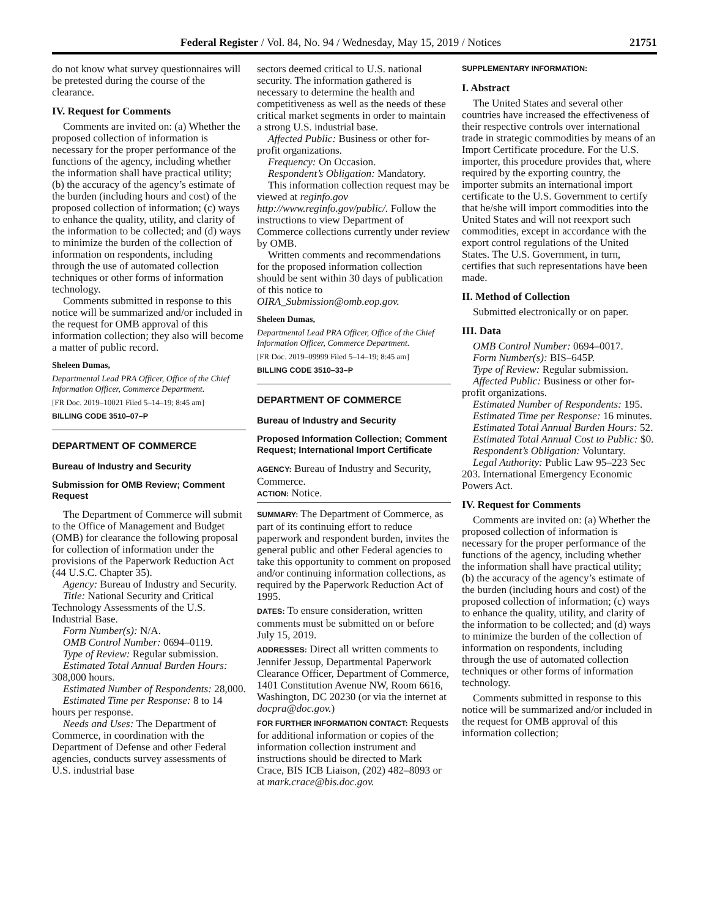Federal Register / Vol. 84, No. 94 / Wednesday, May 15, 2019 / Notices 21751
do not know what survey questionnaires will be pretested during the course of the clearance.
IV. Request for Comments
Comments are invited on: (a) Whether the proposed collection of information is necessary for the proper performance of the functions of the agency, including whether the information shall have practical utility; (b) the accuracy of the agency’s estimate of the burden (including hours and cost) of the proposed collection of information; (c) ways to enhance the quality, utility, and clarity of the information to be collected; and (d) ways to minimize the burden of the collection of information on respondents, including through the use of automated collection techniques or other forms of information technology.
Comments submitted in response to this notice will be summarized and/or included in the request for OMB approval of this information collection; they also will become a matter of public record.
Sheleen Dumas,
Departmental Lead PRA Officer, Office of the Chief Information Officer, Commerce Department.
[FR Doc. 2019–10021 Filed 5–14–19; 8:45 am]
BILLING CODE 3510–07–P
DEPARTMENT OF COMMERCE
Bureau of Industry and Security
Submission for OMB Review; Comment Request
The Department of Commerce will submit to the Office of Management and Budget (OMB) for clearance the following proposal for collection of information under the provisions of the Paperwork Reduction Act (44 U.S.C. Chapter 35).
Agency: Bureau of Industry and Security.
Title: National Security and Critical Technology Assessments of the U.S. Industrial Base.
Form Number(s): N/A.
OMB Control Number: 0694–0119.
Type of Review: Regular submission.
Estimated Total Annual Burden Hours: 308,000 hours.
Estimated Number of Respondents: 28,000.
Estimated Time per Response: 8 to 14 hours per response.
Needs and Uses: The Department of Commerce, in coordination with the Department of Defense and other Federal agencies, conducts survey assessments of U.S. industrial base
sectors deemed critical to U.S. national security. The information gathered is necessary to determine the health and competitiveness as well as the needs of these critical market segments in order to maintain a strong U.S. industrial base.
Affected Public: Business or other for-profit organizations.
Frequency: On Occasion.
Respondent’s Obligation: Mandatory.
This information collection request may be viewed at reginfo.gov http://www.reginfo.gov/public/. Follow the instructions to view Department of Commerce collections currently under review by OMB.
Written comments and recommendations for the proposed information collection should be sent within 30 days of publication of this notice to OIRA_Submission@omb.eop.gov.
Sheleen Dumas,
Departmental Lead PRA Officer, Office of the Chief Information Officer, Commerce Department.
[FR Doc. 2019–09999 Filed 5–14–19; 8:45 am]
BILLING CODE 3510–33–P
DEPARTMENT OF COMMERCE
Bureau of Industry and Security
Proposed Information Collection; Comment Request; International Import Certificate
AGENCY: Bureau of Industry and Security, Commerce.
ACTION: Notice.
SUMMARY: The Department of Commerce, as part of its continuing effort to reduce paperwork and respondent burden, invites the general public and other Federal agencies to take this opportunity to comment on proposed and/or continuing information collections, as required by the Paperwork Reduction Act of 1995.
DATES: To ensure consideration, written comments must be submitted on or before July 15, 2019.
ADDRESSES: Direct all written comments to Jennifer Jessup, Departmental Paperwork Clearance Officer, Department of Commerce, 1401 Constitution Avenue NW, Room 6616, Washington, DC 20230 (or via the internet at docpra@doc.gov.)
FOR FURTHER INFORMATION CONTACT: Requests for additional information or copies of the information collection instrument and instructions should be directed to Mark Crace, BIS ICB Liaison, (202) 482–8093 or at mark.crace@bis.doc.gov.
SUPPLEMENTARY INFORMATION:
I. Abstract
The United States and several other countries have increased the effectiveness of their respective controls over international trade in strategic commodities by means of an Import Certificate procedure. For the U.S. importer, this procedure provides that, where required by the exporting country, the importer submits an international import certificate to the U.S. Government to certify that he/she will import commodities into the United States and will not reexport such commodities, except in accordance with the export control regulations of the United States. The U.S. Government, in turn, certifies that such representations have been made.
II. Method of Collection
Submitted electronically or on paper.
III. Data
OMB Control Number: 0694–0017.
Form Number(s): BIS–645P.
Type of Review: Regular submission.
Affected Public: Business or other for-profit organizations.
Estimated Number of Respondents: 195.
Estimated Time per Response: 16 minutes.
Estimated Total Annual Burden Hours: 52.
Estimated Total Annual Cost to Public: $0.
Respondent’s Obligation: Voluntary.
Legal Authority: Public Law 95–223 Sec 203. International Emergency Economic Powers Act.
IV. Request for Comments
Comments are invited on: (a) Whether the proposed collection of information is necessary for the proper performance of the functions of the agency, including whether the information shall have practical utility; (b) the accuracy of the agency’s estimate of the burden (including hours and cost) of the proposed collection of information; (c) ways to enhance the quality, utility, and clarity of the information to be collected; and (d) ways to minimize the burden of the collection of information on respondents, including through the use of automated collection techniques or other forms of information technology.
Comments submitted in response to this notice will be summarized and/or included in the request for OMB approval of this information collection;